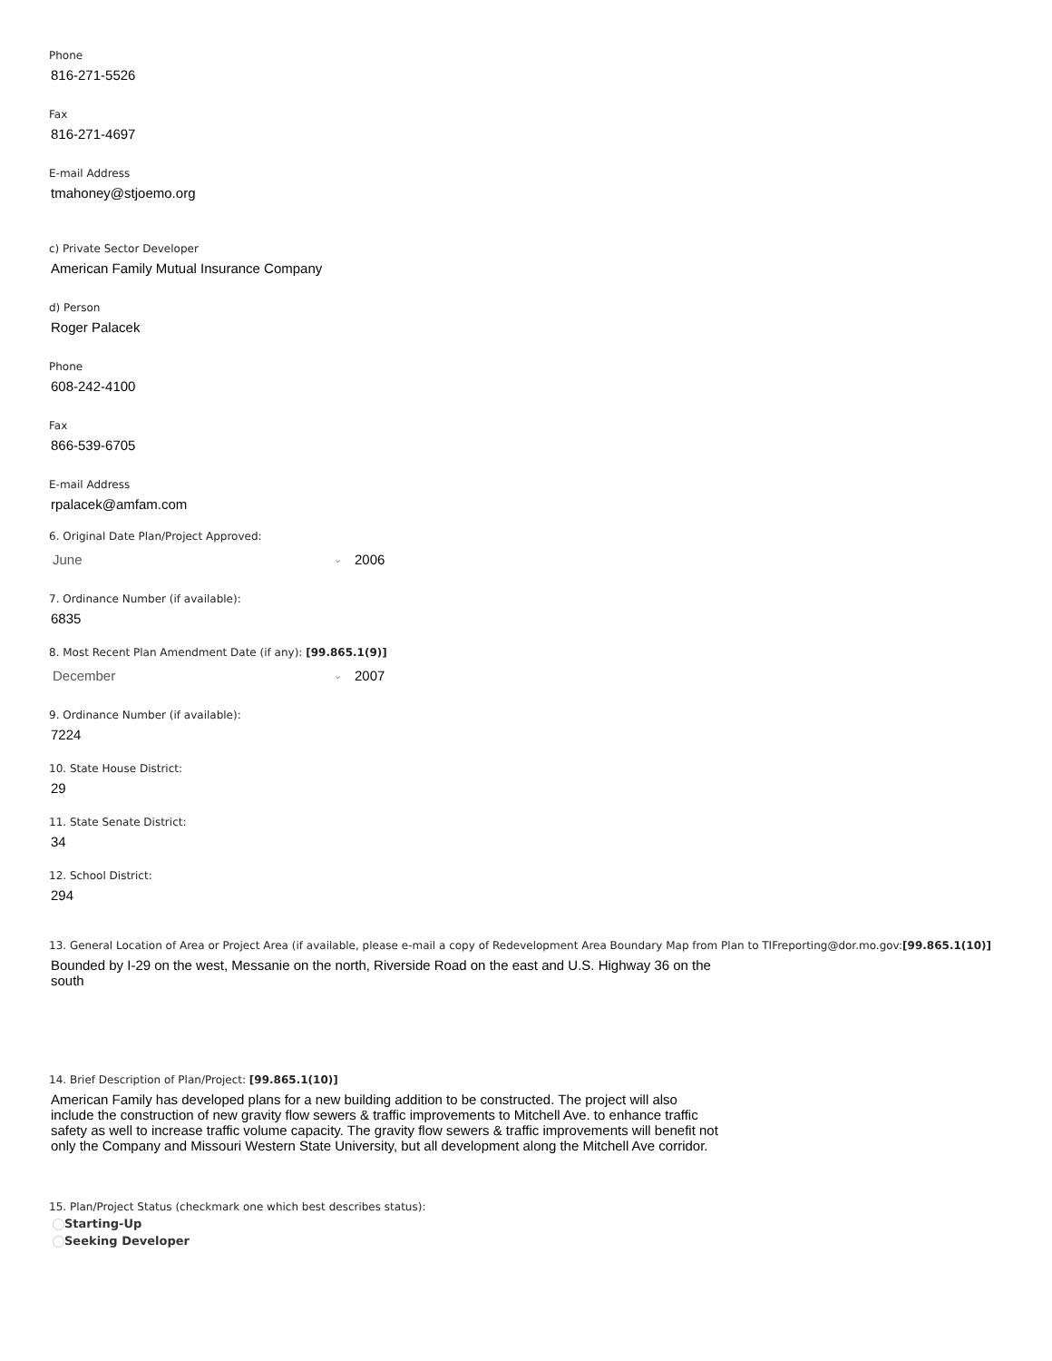Phone
816-271-5526
Fax
816-271-4697
E-mail Address
tmahoney@stjoemo.org
c) Private Sector Developer
American Family Mutual Insurance Company
d) Person
Roger Palacek
Phone
608-242-4100
Fax
866-539-6705
E-mail Address
rpalacek@amfam.com
6. Original Date Plan/Project Approved:
June ⌄ 2006
7. Ordinance Number (if available):
6835
8. Most Recent Plan Amendment Date (if any): [99.865.1(9)]
December ⌄ 2007
9. Ordinance Number (if available):
7224
10. State House District:
29
11. State Senate District:
34
12. School District:
294
13. General Location of Area or Project Area (if available, please e-mail a copy of Redevelopment Area Boundary Map from Plan to TIFreporting@dor.mo.gov:[99.865.1(10)]
Bounded by I-29 on the west, Messanie on the north, Riverside Road on the east and U.S. Highway 36 on the south
14. Brief Description of Plan/Project: [99.865.1(10)]
American Family has developed plans for a new building addition to be constructed. The project will also include the construction of new gravity flow sewers & traffic improvements to Mitchell Ave. to enhance traffic safety as well to increase traffic volume capacity. The gravity flow sewers & traffic improvements will benefit not only the Company and Missouri Western State University, but all development along the Mitchell Ave corridor.
15. Plan/Project Status (checkmark one which best describes status):
Starting-Up
Seeking Developer